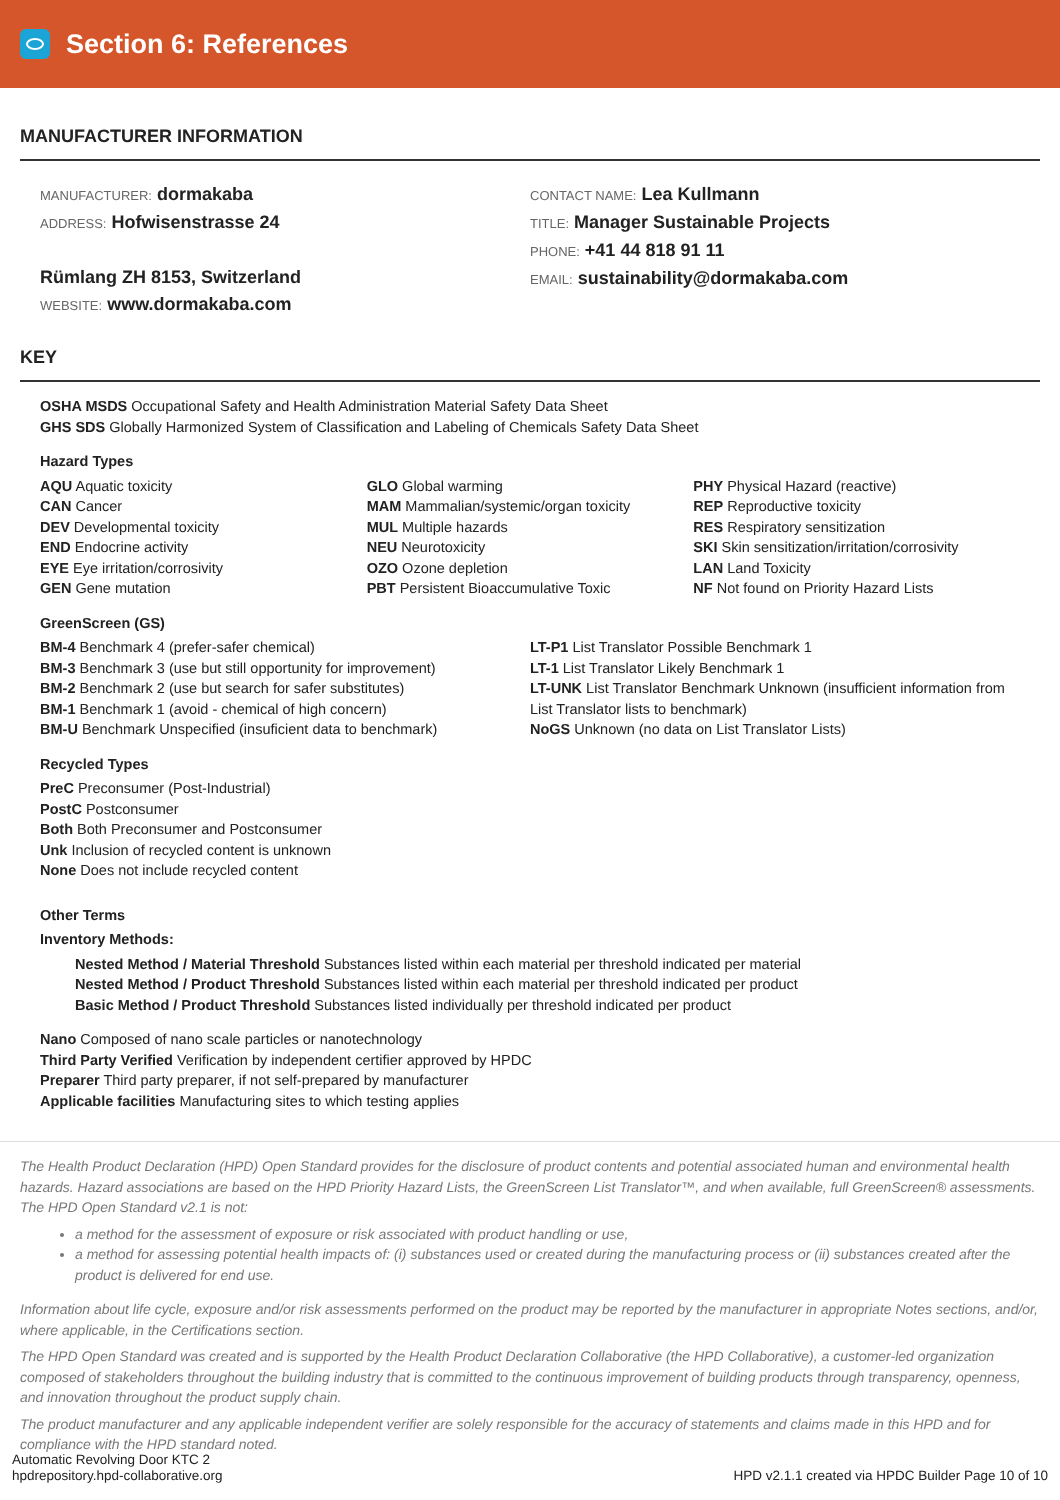Section 6: References
MANUFACTURER INFORMATION
MANUFACTURER: dormakaba
ADDRESS: Hofwisenstrasse 24
Rümlang ZH 8153, Switzerland
WEBSITE: www.dormakaba.com
CONTACT NAME: Lea Kullmann
TITLE: Manager Sustainable Projects
PHONE: +41 44 818 91 11
EMAIL: sustainability@dormakaba.com
KEY
OSHA MSDS Occupational Safety and Health Administration Material Safety Data Sheet
GHS SDS Globally Harmonized System of Classification and Labeling of Chemicals Safety Data Sheet
Hazard Types
AQU Aquatic toxicity
CAN Cancer
DEV Developmental toxicity
END Endocrine activity
EYE Eye irritation/corrosivity
GEN Gene mutation
GLO Global warming
MAM Mammalian/systemic/organ toxicity
MUL Multiple hazards
NEU Neurotoxicity
OZO Ozone depletion
PBT Persistent Bioaccumulative Toxic
PHY Physical Hazard (reactive)
REP Reproductive toxicity
RES Respiratory sensitization
SKI Skin sensitization/irritation/corrosivity
LAN Land Toxicity
NF Not found on Priority Hazard Lists
GreenScreen (GS)
BM-4 Benchmark 4 (prefer-safer chemical)
BM-3 Benchmark 3 (use but still opportunity for improvement)
BM-2 Benchmark 2 (use but search for safer substitutes)
BM-1 Benchmark 1 (avoid - chemical of high concern)
BM-U Benchmark Unspecified (insuficient data to benchmark)
LT-P1 List Translator Possible Benchmark 1
LT-1 List Translator Likely Benchmark 1
LT-UNK List Translator Benchmark Unknown (insufficient information from List Translator lists to benchmark)
NoGS Unknown (no data on List Translator Lists)
Recycled Types
PreC Preconsumer (Post-Industrial)
PostC Postconsumer
Both Both Preconsumer and Postconsumer
Unk Inclusion of recycled content is unknown
None Does not include recycled content
Other Terms
Inventory Methods:
Nested Method / Material Threshold Substances listed within each material per threshold indicated per material
Nested Method / Product Threshold Substances listed within each material per threshold indicated per product
Basic Method / Product Threshold Substances listed individually per threshold indicated per product
Nano Composed of nano scale particles or nanotechnology
Third Party Verified Verification by independent certifier approved by HPDC
Preparer Third party preparer, if not self-prepared by manufacturer
Applicable facilities Manufacturing sites to which testing applies
The Health Product Declaration (HPD) Open Standard provides for the disclosure of product contents and potential associated human and environmental health hazards. Hazard associations are based on the HPD Priority Hazard Lists, the GreenScreen List Translator™, and when available, full GreenScreen® assessments. The HPD Open Standard v2.1 is not:
a method for the assessment of exposure or risk associated with product handling or use,
a method for assessing potential health impacts of: (i) substances used or created during the manufacturing process or (ii) substances created after the product is delivered for end use.
Information about life cycle, exposure and/or risk assessments performed on the product may be reported by the manufacturer in appropriate Notes sections, and/or, where applicable, in the Certifications section.
The HPD Open Standard was created and is supported by the Health Product Declaration Collaborative (the HPD Collaborative), a customer-led organization composed of stakeholders throughout the building industry that is committed to the continuous improvement of building products through transparency, openness, and innovation throughout the product supply chain.
The product manufacturer and any applicable independent verifier are solely responsible for the accuracy of statements and claims made in this HPD and for compliance with the HPD standard noted.
Automatic Revolving Door KTC 2
hpdrepository.hpd-collaborative.org
HPD v2.1.1 created via HPDC Builder Page 10 of 10